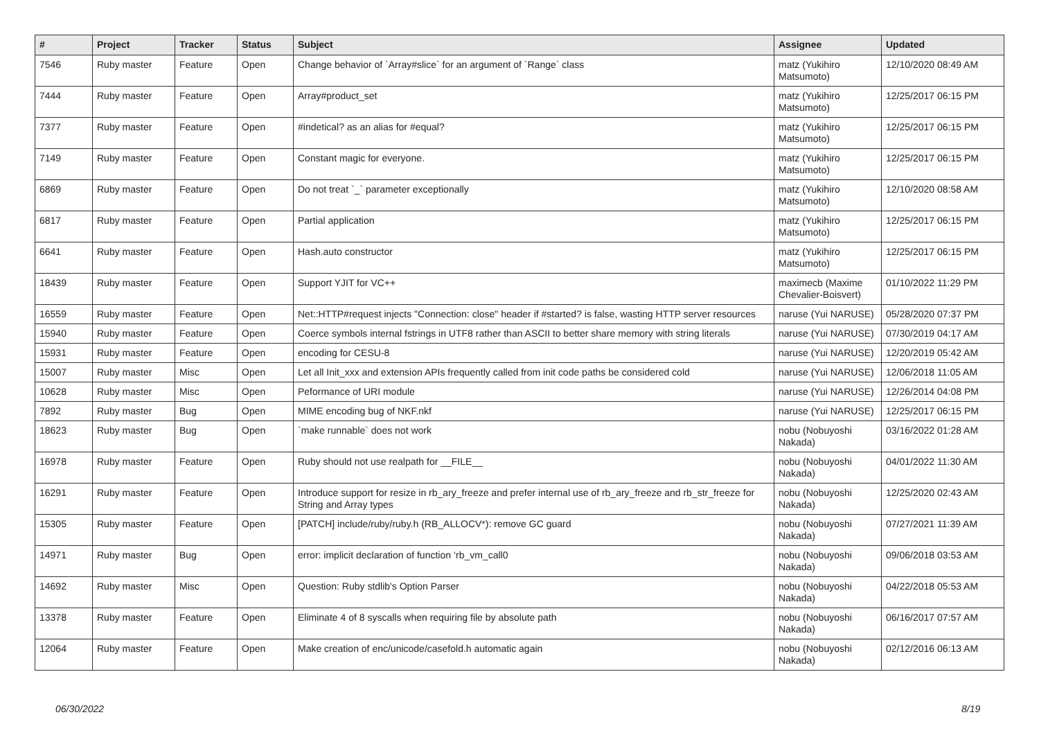| # | Project | Tracker | Status | Subject | Assignee | Updated |
| --- | --- | --- | --- | --- | --- | --- |
| 7546 | Ruby master | Feature | Open | Change behavior of `Array#slice` for an argument of `Range` class | matz (Yukihiro Matsumoto) | 12/10/2020 08:49 AM |
| 7444 | Ruby master | Feature | Open | Array#product_set | matz (Yukihiro Matsumoto) | 12/25/2017 06:15 PM |
| 7377 | Ruby master | Feature | Open | #indetical? as an alias for #equal? | matz (Yukihiro Matsumoto) | 12/25/2017 06:15 PM |
| 7149 | Ruby master | Feature | Open | Constant magic for everyone. | matz (Yukihiro Matsumoto) | 12/25/2017 06:15 PM |
| 6869 | Ruby master | Feature | Open | Do not treat `_` parameter exceptionally | matz (Yukihiro Matsumoto) | 12/10/2020 08:58 AM |
| 6817 | Ruby master | Feature | Open | Partial application | matz (Yukihiro Matsumoto) | 12/25/2017 06:15 PM |
| 6641 | Ruby master | Feature | Open | Hash.auto constructor | matz (Yukihiro Matsumoto) | 12/25/2017 06:15 PM |
| 18439 | Ruby master | Feature | Open | Support YJIT for VC++ | maximecb (Maxime Chevalier-Boisvert) | 01/10/2022 11:29 PM |
| 16559 | Ruby master | Feature | Open | Net::HTTP#request injects "Connection: close" header if #started? is false, wasting HTTP server resources | naruse (Yui NARUSE) | 05/28/2020 07:37 PM |
| 15940 | Ruby master | Feature | Open | Coerce symbols internal fstrings in UTF8 rather than ASCII to better share memory with string literals | naruse (Yui NARUSE) | 07/30/2019 04:17 AM |
| 15931 | Ruby master | Feature | Open | encoding for CESU-8 | naruse (Yui NARUSE) | 12/20/2019 05:42 AM |
| 15007 | Ruby master | Misc | Open | Let all Init_xxx and extension APIs frequently called from init code paths be considered cold | naruse (Yui NARUSE) | 12/06/2018 11:05 AM |
| 10628 | Ruby master | Misc | Open | Peformance of URI module | naruse (Yui NARUSE) | 12/26/2014 04:08 PM |
| 7892 | Ruby master | Bug | Open | MIME encoding bug of NKF.nkf | naruse (Yui NARUSE) | 12/25/2017 06:15 PM |
| 18623 | Ruby master | Bug | Open | `make runnable` does not work | nobu (Nobuyoshi Nakada) | 03/16/2022 01:28 AM |
| 16978 | Ruby master | Feature | Open | Ruby should not use realpath for __FILE__ | nobu (Nobuyoshi Nakada) | 04/01/2022 11:30 AM |
| 16291 | Ruby master | Feature | Open | Introduce support for resize in rb_ary_freeze and prefer internal use of rb_ary_freeze and rb_str_freeze for String and Array types | nobu (Nobuyoshi Nakada) | 12/25/2020 02:43 AM |
| 15305 | Ruby master | Feature | Open | [PATCH] include/ruby/ruby.h (RB_ALLOCV*): remove GC guard | nobu (Nobuyoshi Nakada) | 07/27/2021 11:39 AM |
| 14971 | Ruby master | Bug | Open | error: implicit declaration of function ‘rb_vm_call0 | nobu (Nobuyoshi Nakada) | 09/06/2018 03:53 AM |
| 14692 | Ruby master | Misc | Open | Question: Ruby stdlib's Option Parser | nobu (Nobuyoshi Nakada) | 04/22/2018 05:53 AM |
| 13378 | Ruby master | Feature | Open | Eliminate 4 of 8 syscalls when requiring file by absolute path | nobu (Nobuyoshi Nakada) | 06/16/2017 07:57 AM |
| 12064 | Ruby master | Feature | Open | Make creation of enc/unicode/casefold.h automatic again | nobu (Nobuyoshi Nakada) | 02/12/2016 06:13 AM |
06/30/2022 8/19